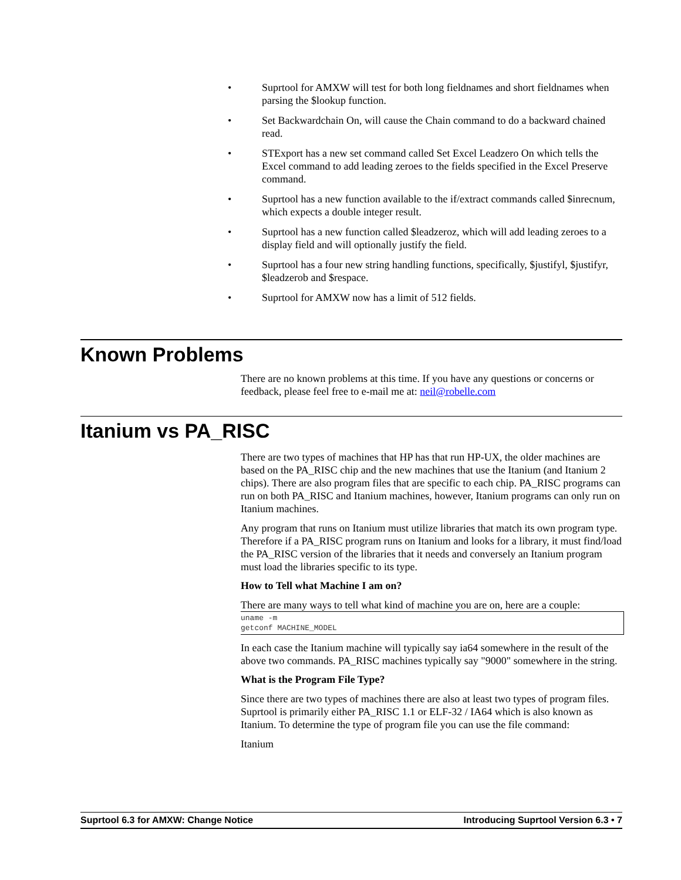• Suprtool for AMXW will test for both long fieldnames and short fieldnames when parsing the $lookup function.
• Set Backwardchain On, will cause the Chain command to do a backward chained read.
• STExport has a new set command called Set Excel Leadzero On which tells the Excel command to add leading zeroes to the fields specified in the Excel Preserve command.
• Suprtool has a new function available to the if/extract commands called $inrecnum, which expects a double integer result.
• Suprtool has a new function called $leadzeroz, which will add leading zeroes to a display field and will optionally justify the field.
• Suprtool has a four new string handling functions, specifically, $justifyl, $justifyr, $leadzerob and $respace.
• Suprtool for AMXW now has a limit of 512 fields.
Known Problems
There are no known problems at this time. If you have any questions or concerns or feedback, please feel free to e-mail me at: neil@robelle.com
Itanium vs PA_RISC
There are two types of machines that HP has that run HP-UX, the older machines are based on the PA_RISC chip and the new machines that use the Itanium (and Itanium 2 chips). There are also program files that are specific to each chip. PA_RISC programs can run on both PA_RISC and Itanium machines, however, Itanium programs can only run on Itanium machines.
Any program that runs on Itanium must utilize libraries that match its own program type. Therefore if a PA_RISC program runs on Itanium and looks for a library, it must find/load the PA_RISC version of the libraries that it needs and conversely an Itanium program must load the libraries specific to its type.
How to Tell what Machine I am on?
There are many ways to tell what kind of machine you are on, here are a couple:
uname -m
getconf MACHINE_MODEL
In each case the Itanium machine will typically say ia64 somewhere in the result of the above two commands. PA_RISC machines typically say "9000" somewhere in the string.
What is the Program File Type?
Since there are two types of machines there are also at least two types of program files. Suprtool is primarily either PA_RISC 1.1 or ELF-32 / IA64 which is also known as Itanium. To determine the type of program file you can use the file command:
Itanium
Suprtool 6.3 for AMXW: Change Notice Introducing Suprtool Version 6.3 • 7